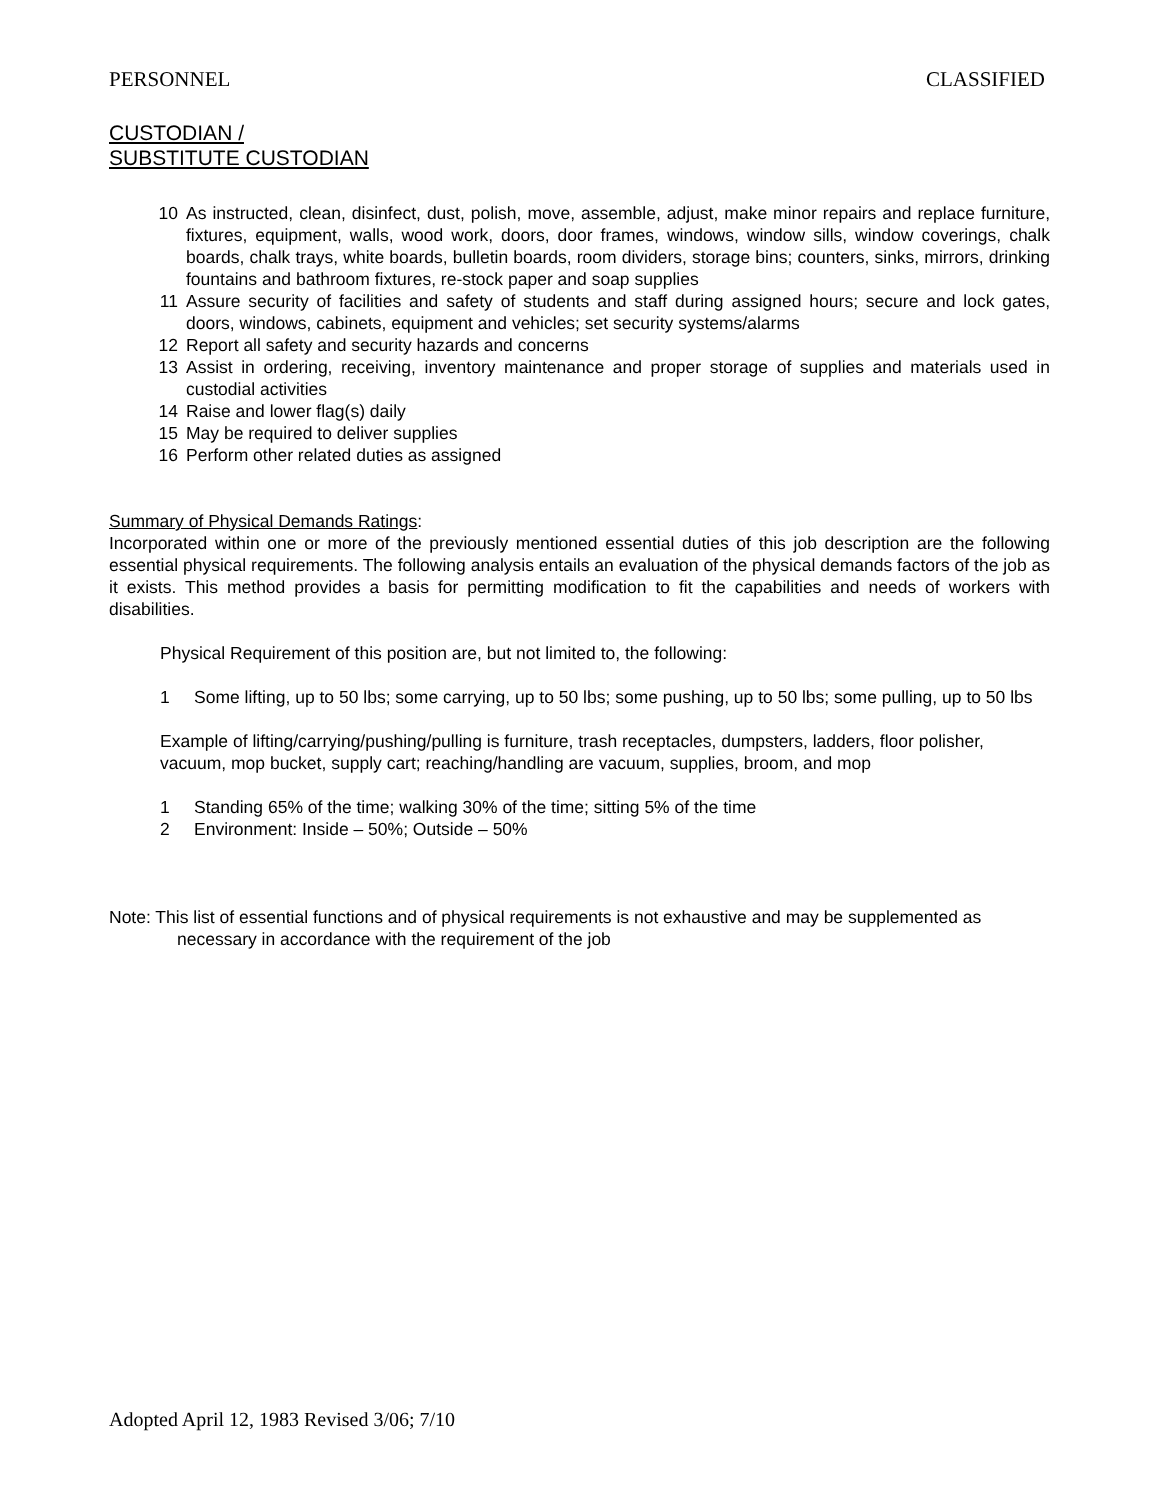PERSONNEL CLASSIFIED
CUSTODIAN /
SUBSTITUTE CUSTODIAN
10 As instructed, clean, disinfect, dust, polish, move, assemble, adjust, make minor repairs and replace furniture, fixtures, equipment, walls, wood work, doors, door frames, windows, window sills, window coverings, chalk boards, chalk trays, white boards, bulletin boards, room dividers, storage bins; counters, sinks, mirrors, drinking fountains and bathroom fixtures, re-stock paper and soap supplies
11 Assure security of facilities and safety of students and staff during assigned hours; secure and lock gates, doors, windows, cabinets, equipment and vehicles; set security systems/alarms
12 Report all safety and security hazards and concerns
13 Assist in ordering, receiving, inventory maintenance and proper storage of supplies and materials used in custodial activities
14 Raise and lower flag(s) daily
15 May be required to deliver supplies
16 Perform other related duties as assigned
Summary of Physical Demands Ratings:
Incorporated within one or more of the previously mentioned essential duties of this job description are the following essential physical requirements. The following analysis entails an evaluation of the physical demands factors of the job as it exists. This method provides a basis for permitting modification to fit the capabilities and needs of workers with disabilities.
Physical Requirement of this position are, but not limited to, the following:
1 Some lifting, up to 50 lbs; some carrying, up to 50 lbs; some pushing, up to 50 lbs; some pulling, up to 50 lbs
Example of lifting/carrying/pushing/pulling is furniture, trash receptacles, dumpsters, ladders, floor polisher, vacuum, mop bucket, supply cart; reaching/handling are vacuum, supplies, broom, and mop
1 Standing 65% of the time; walking 30% of the time; sitting 5% of the time
2 Environment: Inside – 50%; Outside – 50%
Note: This list of essential functions and of physical requirements is not exhaustive and may be supplemented as necessary in accordance with the requirement of the job
Adopted April 12, 1983 Revised 3/06; 7/10